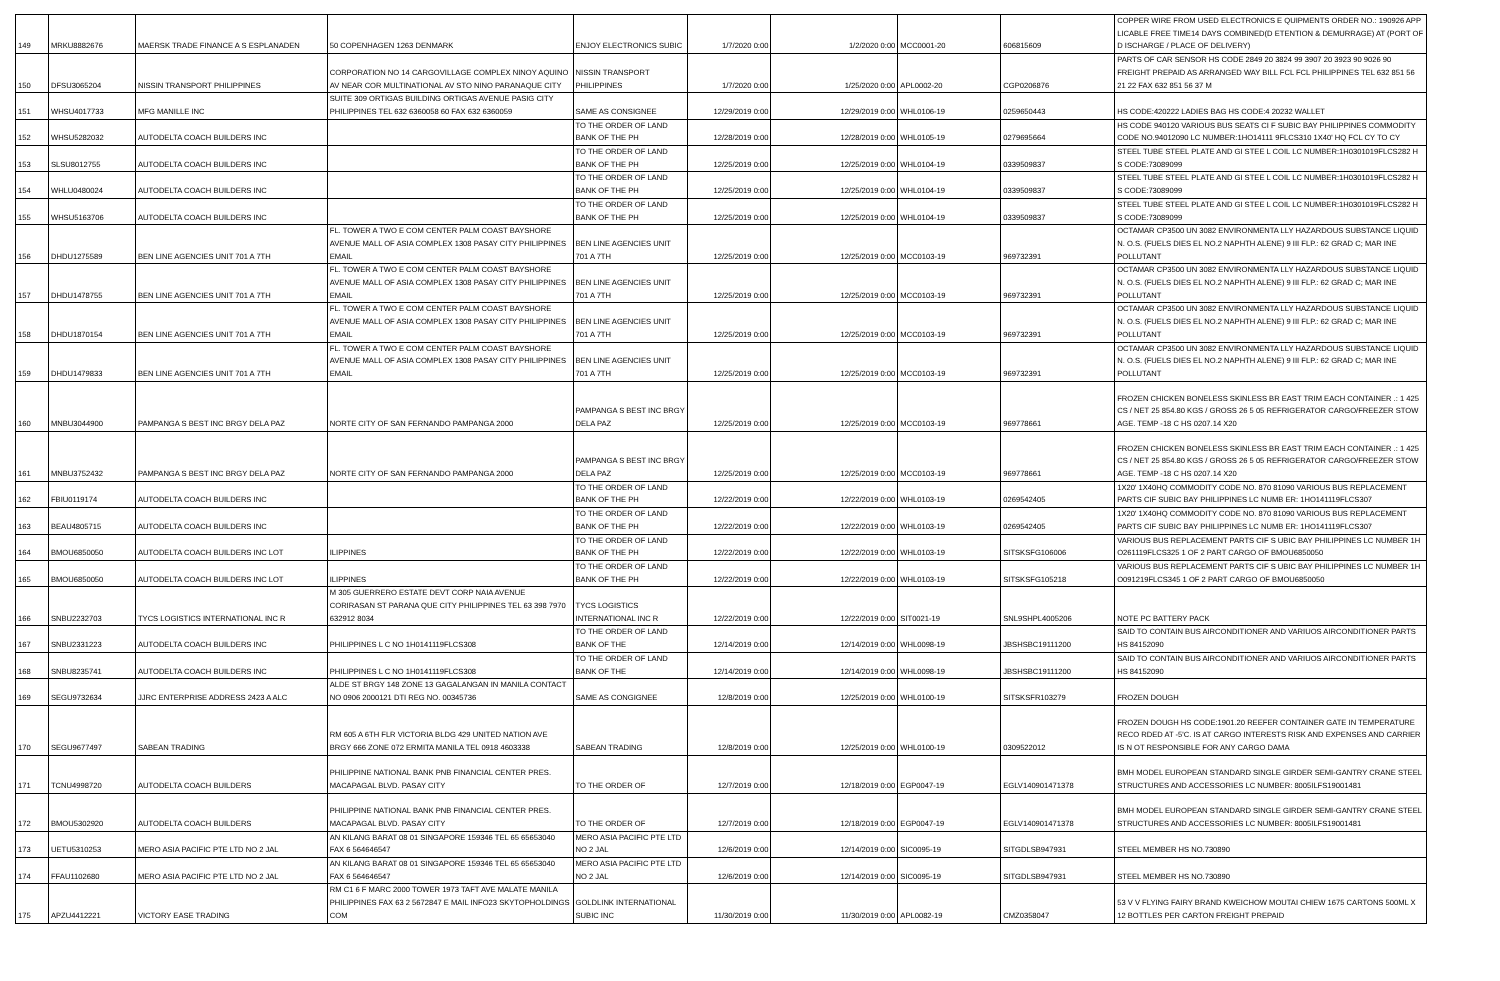| 149 | MRKU8882676 | MAERSK TRADE FINANCE A S ESPLANADEN | 50 COPENHAGEN 1263 DENMARK | ENJOY ELECTRONICS SUBIC | 1/7/2020 0:00 | 1/2/2020 0:00 | MCC0001-20 | 606815609 | COPPER WIRE FROM USED ELECTRONICS E QUIPMENTS ORDER NO.: 190926 APP LICABLE FREE TIME14 DAYS COMBINED(D ETENTION & DEMURRAGE) AT (PORT OF D ISCHARGE / PLACE OF DELIVERY) |
| 150 | DFSU3065204 | NISSIN TRANSPORT PHILIPPINES | CORPORATION NO 14 CARGOVILLAGE COMPLEX NINOY AQUINO AV NEAR COR MULTINATIONAL AV STO NINO PARANAQUE CITY | NISSIN TRANSPORT PHILIPPINES | 1/7/2020 0:00 | 1/25/2020 0:00 | APL0002-20 | CGP0206876 | PARTS OF CAR SENSOR HS CODE 2849 20 3824 99 3907 20 3923 90 9026 90 FREIGHT PREPAID AS ARRANGED WAY BILL FCL FCL PHILIPPINES TEL 632 851 56 21 22 FAX 632 851 56 37 M |
| 151 | WHSU4017733 | MFG MANILLE INC | SUITE 309 ORTIGAS BUILDING ORTIGAS AVENUE PASIG CITY PHILIPPINES TEL 632 6360058 60 FAX 632 6360059 | SAME AS CONSIGNEE | 12/29/2019 0:00 | 12/29/2019 0:00 | WHL0106-19 | 0259650443 | HS CODE:420222 LADIES BAG HS CODE:4 20232 WALLET |
| 152 | WHSU5282032 | AUTODELTA COACH BUILDERS INC | | TO THE ORDER OF LAND BANK OF THE PH | 12/28/2019 0:00 | 12/28/2019 0:00 | WHL0105-19 | 0279695664 | HS CODE 940120 VARIOUS BUS SEATS CI F SUBIC BAY PHILIPPINES COMMODITY CODE NO.94012090 LC NUMBER:1HO14111 9FLCS310 1X40' HQ FCL CY TO CY |
| 153 | SLSU8012755 | AUTODELTA COACH BUILDERS INC | | TO THE ORDER OF LAND BANK OF THE PH | 12/25/2019 0:00 | 12/25/2019 0:00 | WHL0104-19 | 0339509837 | STEEL TUBE STEEL PLATE AND GI STEE L COIL LC NUMBER:1H0301019FLCS282 H S CODE:73089099 |
| 154 | WHLU0480024 | AUTODELTA COACH BUILDERS INC | | TO THE ORDER OF LAND BANK OF THE PH | 12/25/2019 0:00 | 12/25/2019 0:00 | WHL0104-19 | 0339509837 | STEEL TUBE STEEL PLATE AND GI STEE L COIL LC NUMBER:1H0301019FLCS282 H S CODE:73089099 |
| 155 | WHSU5163706 | AUTODELTA COACH BUILDERS INC | | TO THE ORDER OF LAND BANK OF THE PH | 12/25/2019 0:00 | 12/25/2019 0:00 | WHL0104-19 | 0339509837 | STEEL TUBE STEEL PLATE AND GI STEE L COIL LC NUMBER:1H0301019FLCS282 H S CODE:73089099 |
| 156 | DHDU1275589 | BEN LINE AGENCIES UNIT 701 A 7TH | FL. TOWER A TWO E COM CENTER PALM COAST BAYSHORE AVENUE MALL OF ASIA COMPLEX 1308 PASAY CITY PHILIPPINES EMAIL | BEN LINE AGENCIES UNIT 701 A 7TH | 12/25/2019 0:00 | 12/25/2019 0:00 | MCC0103-19 | 969732391 | OCTAMAR CP3500 UN 3082 ENVIRONMENTA LLY HAZARDOUS SUBSTANCE LIQUID N. O.S. (FUELS DIES EL NO.2 NAPHTH ALENE) 9 III FLP.: 62 GRAD C; MAR INE POLLUTANT |
| 157 | DHDU1478755 | BEN LINE AGENCIES UNIT 701 A 7TH | FL. TOWER A TWO E COM CENTER PALM COAST BAYSHORE AVENUE MALL OF ASIA COMPLEX 1308 PASAY CITY PHILIPPINES EMAIL | BEN LINE AGENCIES UNIT 701 A 7TH | 12/25/2019 0:00 | 12/25/2019 0:00 | MCC0103-19 | 969732391 | OCTAMAR CP3500 UN 3082 ENVIRONMENTA LLY HAZARDOUS SUBSTANCE LIQUID N. O.S. (FUELS DIES EL NO.2 NAPHTH ALENE) 9 III FLP.: 62 GRAD C; MAR INE POLLUTANT |
| 158 | DHDU1870154 | BEN LINE AGENCIES UNIT 701 A 7TH | FL. TOWER A TWO E COM CENTER PALM COAST BAYSHORE AVENUE MALL OF ASIA COMPLEX 1308 PASAY CITY PHILIPPINES EMAIL | BEN LINE AGENCIES UNIT 701 A 7TH | 12/25/2019 0:00 | 12/25/2019 0:00 | MCC0103-19 | 969732391 | OCTAMAR CP3500 UN 3082 ENVIRONMENTA LLY HAZARDOUS SUBSTANCE LIQUID N. O.S. (FUELS DIES EL NO.2 NAPHTH ALENE) 9 III FLP.: 62 GRAD C; MAR INE POLLUTANT |
| 159 | DHDU1479833 | BEN LINE AGENCIES UNIT 701 A 7TH | FL. TOWER A TWO E COM CENTER PALM COAST BAYSHORE AVENUE MALL OF ASIA COMPLEX 1308 PASAY CITY PHILIPPINES EMAIL | BEN LINE AGENCIES UNIT 701 A 7TH | 12/25/2019 0:00 | 12/25/2019 0:00 | MCC0103-19 | 969732391 | OCTAMAR CP3500 UN 3082 ENVIRONMENTA LLY HAZARDOUS SUBSTANCE LIQUID N. O.S. (FUELS DIES EL NO.2 NAPHTH ALENE) 9 III FLP.: 62 GRAD C; MAR INE POLLUTANT |
| 160 | MNBU3044900 | PAMPANGA S BEST INC BRGY DELA PAZ | NORTE CITY OF SAN FERNANDO PAMPANGA 2000 | PAMPANGA S BEST INC BRGY DELA PAZ | 12/25/2019 0:00 | 12/25/2019 0:00 | MCC0103-19 | 969778661 | FROZEN CHICKEN BONELESS SKINLESS BR EAST TRIM EACH CONTAINER .: 1 425 CS / NET 25 854.80 KGS / GROSS 26 5 05 REFRIGERATOR CARGO/FREEZER STOW AGE. TEMP -18 C HS 0207.14 X20 |
| 161 | MNBU3752432 | PAMPANGA S BEST INC BRGY DELA PAZ | NORTE CITY OF SAN FERNANDO PAMPANGA 2000 | PAMPANGA S BEST INC BRGY DELA PAZ | 12/25/2019 0:00 | 12/25/2019 0:00 | MCC0103-19 | 969778661 | FROZEN CHICKEN BONELESS SKINLESS BR EAST TRIM EACH CONTAINER .: 1 425 CS / NET 25 854.80 KGS / GROSS 26 5 05 REFRIGERATOR CARGO/FREEZER STOW AGE. TEMP -18 C HS 0207.14 X20 |
| 162 | FBIU0119174 | AUTODELTA COACH BUILDERS INC | | TO THE ORDER OF LAND BANK OF THE PH | 12/22/2019 0:00 | 12/22/2019 0:00 | WHL0103-19 | 0269542405 | 1X20' 1X40HQ COMMODITY CODE NO. 870 81090 VARIOUS BUS REPLACEMENT PARTS CIF SUBIC BAY PHILIPPINES LC NUMB ER: 1HO141119FLCS307 |
| 163 | BEAU4805715 | AUTODELTA COACH BUILDERS INC | | TO THE ORDER OF LAND BANK OF THE PH | 12/22/2019 0:00 | 12/22/2019 0:00 | WHL0103-19 | 0269542405 | 1X20' 1X40HQ COMMODITY CODE NO. 870 81090 VARIOUS BUS REPLACEMENT PARTS CIF SUBIC BAY PHILIPPINES LC NUMB ER: 1HO141119FLCS307 |
| 164 | BMOU6850050 | AUTODELTA COACH BUILDERS INC LOT | ILIPPINES | TO THE ORDER OF LAND BANK OF THE PH | 12/22/2019 0:00 | 12/22/2019 0:00 | WHL0103-19 | SITSKSFG106006 | VARIOUS BUS REPLACEMENT PARTS CIF S UBIC BAY PHILIPPINES LC NUMBER 1H O261119FLCS325 1 OF 2 PART CARGO OF BMOU6850050 |
| 165 | BMOU6850050 | AUTODELTA COACH BUILDERS INC LOT | ILIPPINES | TO THE ORDER OF LAND BANK OF THE PH | 12/22/2019 0:00 | 12/22/2019 0:00 | WHL0103-19 | SITSKSFG105218 | VARIOUS BUS REPLACEMENT PARTS CIF S UBIC BAY PHILIPPINES LC NUMBER 1H O091219FLCS345 1 OF 2 PART CARGO OF BMOU6850050 |
| 166 | SNBU2232703 | TYCS LOGISTICS INTERNATIONAL INC R | M 305 GUERRERO ESTATE DEVT CORP NAIA AVENUE CORIRASAN ST PARANA QUE CITY PHILIPPINES TEL 63 398 7970 632912 8034 | TYCS LOGISTICS INTERNATIONAL INC R | 12/22/2019 0:00 | 12/22/2019 0:00 | SIT0021-19 | SNL9SHPL4005206 | NOTE PC BATTERY PACK |
| 167 | SNBU2331223 | AUTODELTA COACH BUILDERS INC | PHILIPPINES L C NO 1H0141119FLCS308 | TO THE ORDER OF LAND BANK OF THE | 12/14/2019 0:00 | 12/14/2019 0:00 | WHL0098-19 | JBSHSBC19111200 | SAID TO CONTAIN BUS AIRCONDITIONER AND VARIUOS AIRCONDITIONER PARTS HS 84152090 |
| 168 | SNBU8235741 | AUTODELTA COACH BUILDERS INC | PHILIPPINES L C NO 1H0141119FLCS308 | TO THE ORDER OF LAND BANK OF THE | 12/14/2019 0:00 | 12/14/2019 0:00 | WHL0098-19 | JBSHSBC19111200 | SAID TO CONTAIN BUS AIRCONDITIONER AND VARIUOS AIRCONDITIONER PARTS HS 84152090 |
| 169 | SEGU9732634 | JJRC ENTERPRISE ADDRESS 2423 A ALC | ALDE ST BRGY 148 ZONE 13 GAGALANGAN IN MANILA CONTACT NO 0906 2000121 DTI REG NO. 00345736 | SAME AS CONGIGNEE | 12/8/2019 0:00 | 12/25/2019 0:00 | WHL0100-19 | SITSKSFR103279 | FROZEN DOUGH |
| 170 | SEGU9677497 | SABEAN TRADING | RM 605 A 6TH FLR VICTORIA BLDG 429 UNITED NATION AVE BRGY 666 ZONE 072 ERMITA MANILA TEL 0918 4603338 | SABEAN TRADING | 12/8/2019 0:00 | 12/25/2019 0:00 | WHL0100-19 | 0309522012 | FROZEN DOUGH HS CODE:1901.20 REEFER CONTAINER GATE IN TEMPERATURE RECO RDED AT -5'C. IS AT CARGO INTERESTS RISK AND EXPENSES AND CARRIER IS N OT RESPONSIBLE FOR ANY CARGO DAMA |
| 171 | TCNU4998720 | AUTODELTA COACH BUILDERS | PHILIPPINE NATIONAL BANK PNB FINANCIAL CENTER PRES. MACAPAGAL BLVD. PASAY CITY | TO THE ORDER OF | 12/7/2019 0:00 | 12/18/2019 0:00 | EGP0047-19 | EGLV140901471378 | BMH MODEL EUROPEAN STANDARD SINGLE GIRDER SEMI-GANTRY CRANE STEEL STRUCTURES AND ACCESSORIES LC NUMBER: 8005ILFS19001481 |
| 172 | BMOU5302920 | AUTODELTA COACH BUILDERS | PHILIPPINE NATIONAL BANK PNB FINANCIAL CENTER PRES. MACAPAGAL BLVD. PASAY CITY | TO THE ORDER OF | 12/7/2019 0:00 | 12/18/2019 0:00 | EGP0047-19 | EGLV140901471378 | BMH MODEL EUROPEAN STANDARD SINGLE GIRDER SEMI-GANTRY CRANE STEEL STRUCTURES AND ACCESSORIES LC NUMBER: 8005ILFS19001481 |
| 173 | UETU5310253 | MERO ASIA PACIFIC PTE LTD NO 2 JAL | AN KILANG BARAT 08 01 SINGAPORE 159346 TEL 65 65653040 FAX 6 564646547 | MERO ASIA PACIFIC PTE LTD NO 2 JAL | 12/6/2019 0:00 | 12/14/2019 0:00 | SIC0095-19 | SITGDLSB947931 | STEEL MEMBER HS NO.730890 |
| 174 | FFAU1102680 | MERO ASIA PACIFIC PTE LTD NO 2 JAL | AN KILANG BARAT 08 01 SINGAPORE 159346 TEL 65 65653040 FAX 6 564646547 | MERO ASIA PACIFIC PTE LTD NO 2 JAL | 12/6/2019 0:00 | 12/14/2019 0:00 | SIC0095-19 | SITGDLSB947931 | STEEL MEMBER HS NO.730890 |
| 175 | APZU4412221 | VICTORY EASE TRADING | RM C1 6 F MARC 2000 TOWER 1973 TAFT AVE MALATE MANILA PHILIPPINES FAX 63 2 5672847 E MAIL INFO23 SKYTOPHOLDINGS COM | GOLDLINK INTERNATIONAL SUBIC INC | 11/30/2019 0:00 | 11/30/2019 0:00 | APL0082-19 | CMZ0358047 | 53 V V FLYING FAIRY BRAND KWEICHOW MOUTAI CHIEW 1675 CARTONS 500ML X 12 BOTTLES PER CARTON FREIGHT PREPAID |